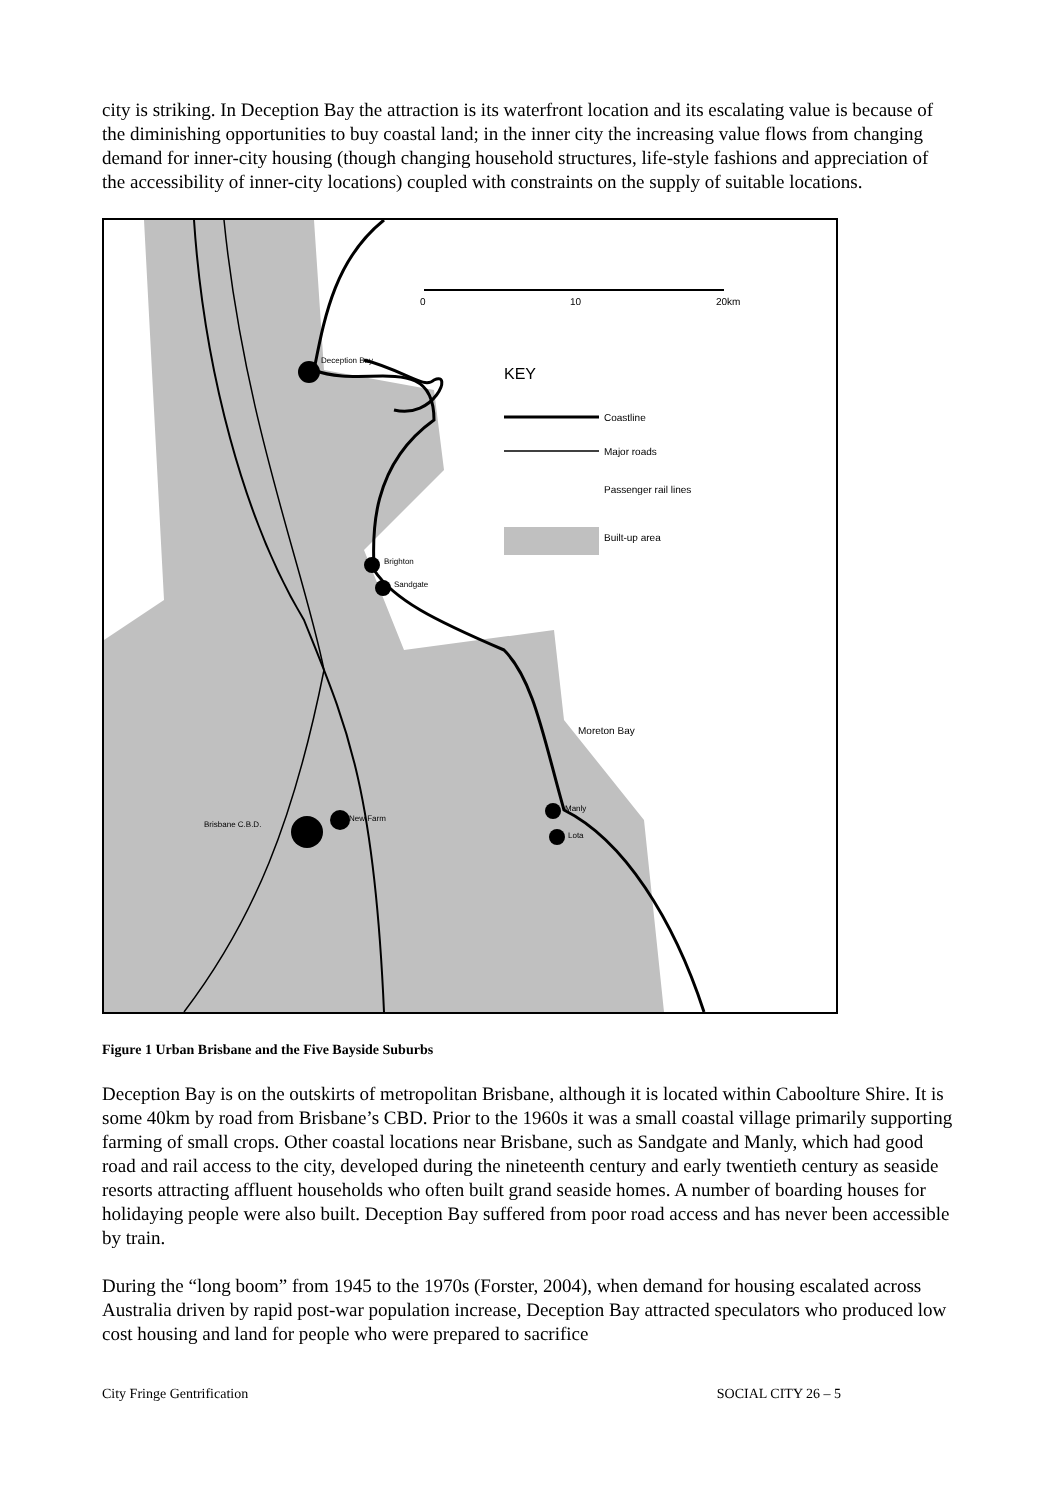city is striking. In Deception Bay the attraction is its waterfront location and its escalating value is because of the diminishing opportunities to buy coastal land; in the inner city the increasing value flows from changing demand for inner-city housing (though changing household structures, life-style fashions and appreciation of the accessibility of inner-city locations) coupled with constraints on the supply of suitable locations.
0 10 20km
Deception Bay
KEY
Coastline
Major roads
Passenger rail lines
Built-up area
Brighton
Sandgate
Moreton Bay
Manly
Lota
New Farm
Brisbane C.B.D.
Figure 1 Urban Brisbane and the Five Bayside Suburbs
Deception Bay is on the outskirts of metropolitan Brisbane, although it is located within Caboolture Shire. It is some 40km by road from Brisbane’s CBD. Prior to the 1960s it was a small coastal village primarily supporting farming of small crops. Other coastal locations near Brisbane, such as Sandgate and Manly, which had good road and rail access to the city, developed during the nineteenth century and early twentieth century as seaside resorts attracting affluent households who often built grand seaside homes. A number of boarding houses for holidaying people were also built. Deception Bay suffered from poor road access and has never been accessible by train.
During the “long boom” from 1945 to the 1970s (Forster, 2004), when demand for housing escalated across Australia driven by rapid post-war population increase, Deception Bay attracted speculators who produced low cost housing and land for people who were prepared to sacrifice
City Fringe Gentrification SOCIAL CITY 26 – 5